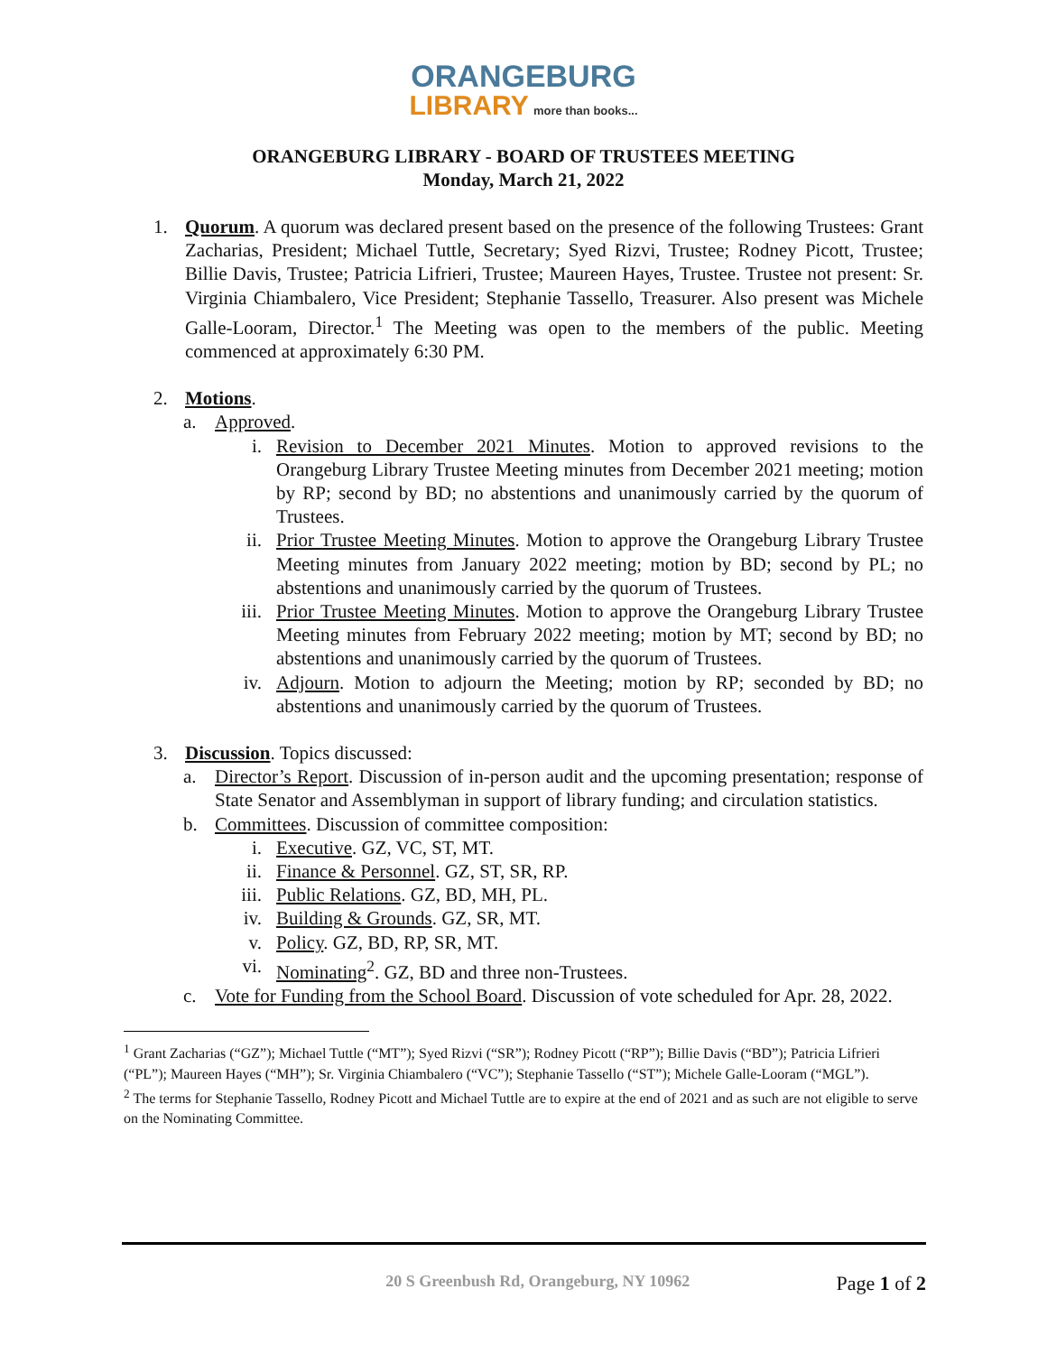ORANGEBURG
LIBRARY more than books...
ORANGEBURG LIBRARY - BOARD OF TRUSTEES MEETING
Monday, March 21, 2022
1. Quorum. A quorum was declared present based on the presence of the following Trustees: Grant Zacharias, President; Michael Tuttle, Secretary; Syed Rizvi, Trustee; Rodney Picott, Trustee; Billie Davis, Trustee; Patricia Lifrieri, Trustee; Maureen Hayes, Trustee. Trustee not present: Sr. Virginia Chiambalero, Vice President; Stephanie Tassello, Treasurer. Also present was Michele Galle-Looram, Director.<sup>1</sup> The Meeting was open to the members of the public. Meeting commenced at approximately 6:30 PM.
2. Motions.
a. Approved.
i. Revision to December 2021 Minutes. Motion to approved revisions to the Orangeburg Library Trustee Meeting minutes from December 2021 meeting; motion by RP; second by BD; no abstentions and unanimously carried by the quorum of Trustees.
ii. Prior Trustee Meeting Minutes. Motion to approve the Orangeburg Library Trustee Meeting minutes from January 2022 meeting; motion by BD; second by PL; no abstentions and unanimously carried by the quorum of Trustees.
iii. Prior Trustee Meeting Minutes. Motion to approve the Orangeburg Library Trustee Meeting minutes from February 2022 meeting; motion by MT; second by BD; no abstentions and unanimously carried by the quorum of Trustees.
iv. Adjourn. Motion to adjourn the Meeting; motion by RP; seconded by BD; no abstentions and unanimously carried by the quorum of Trustees.
3. Discussion. Topics discussed:
a. Director’s Report. Discussion of in-person audit and the upcoming presentation; response of State Senator and Assemblyman in support of library funding; and circulation statistics.
b. Committees. Discussion of committee composition:
i. Executive. GZ, VC, ST, MT.
ii. Finance & Personnel. GZ, ST, SR, RP.
iii. Public Relations. GZ, BD, MH, PL.
iv. Building & Grounds. GZ, SR, MT.
v. Policy. GZ, BD, RP, SR, MT.
vi. Nominating<sup>2</sup>. GZ, BD and three non-Trustees.
c. Vote for Funding from the School Board. Discussion of vote scheduled for Apr. 28, 2022.
<sup>1</sup> Grant Zacharias (“GZ”); Michael Tuttle (“MT”); Syed Rizvi (“SR”); Rodney Picott (“RP”); Billie Davis (“BD”); Patricia Lifrieri (“PL”); Maureen Hayes (“MH”); Sr. Virginia Chiambalero (“VC”); Stephanie Tassello (“ST”); Michele Galle-Looram (“MGL”).
<sup>2</sup> The terms for Stephanie Tassello, Rodney Picott and Michael Tuttle are to expire at the end of 2021 and as such are not eligible to serve on the Nominating Committee.
20 S Greenbush Rd, Orangeburg, NY 10962
Page 1 of 2